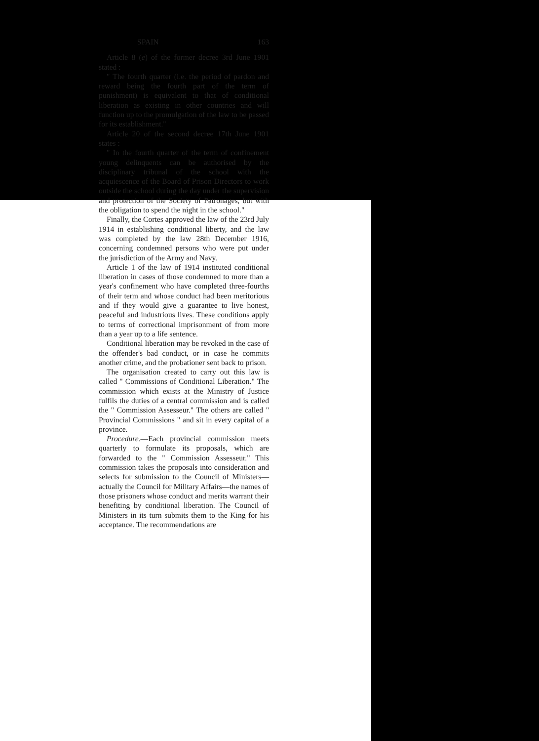SPAIN 163
Article 8 (e) of the former decree 3rd June 1901 stated :
" The fourth quarter (i.e. the period of pardon and reward being the fourth part of the term of punishment) is equivalent to that of conditional liberation as existing in other countries and will function up to the promulgation of the law to be passed for its establishment."
Article 20 of the second decree 17th June 1901 states :
" In the fourth quarter of the term of confinement young delinquents can be authorised by the disciplinary tribunal of the school with the acquiescence of the Board of Prison Directors to work outside the school during the day under the supervision and protection of the Society of Patronages, but with the obligation to spend the night in the school."
Finally, the Cortes approved the law of the 23rd July 1914 in establishing conditional liberty, and the law was completed by the law 28th December 1916, concerning condemned persons who were put under the jurisdiction of the Army and Navy.
Article 1 of the law of 1914 instituted conditional liberation in cases of those condemned to more than a year's confinement who have completed three-fourths of their term and whose conduct had been meritorious and if they would give a guarantee to live honest, peaceful and industrious lives. These conditions apply to terms of correctional imprisonment of from more than a year up to a life sentence.
Conditional liberation may be revoked in the case of the offender's bad conduct, or in case he commits another crime, and the probationer sent back to prison.
The organisation created to carry out this law is called " Commissions of Conditional Liberation." The commission which exists at the Ministry of Justice fulfils the duties of a central commission and is called the " Commission Assesseur." The others are called " Provincial Commissions " and sit in every capital of a province.
Procedure.—Each provincial commission meets quarterly to formulate its proposals, which are forwarded to the " Commission Assesseur." This commission takes the proposals into consideration and selects for submission to the Council of Ministers—actually the Council for Military Affairs—the names of those prisoners whose conduct and merits warrant their benefiting by conditional liberation. The Council of Ministers in its turn submits them to the King for his acceptance. The recommendations are